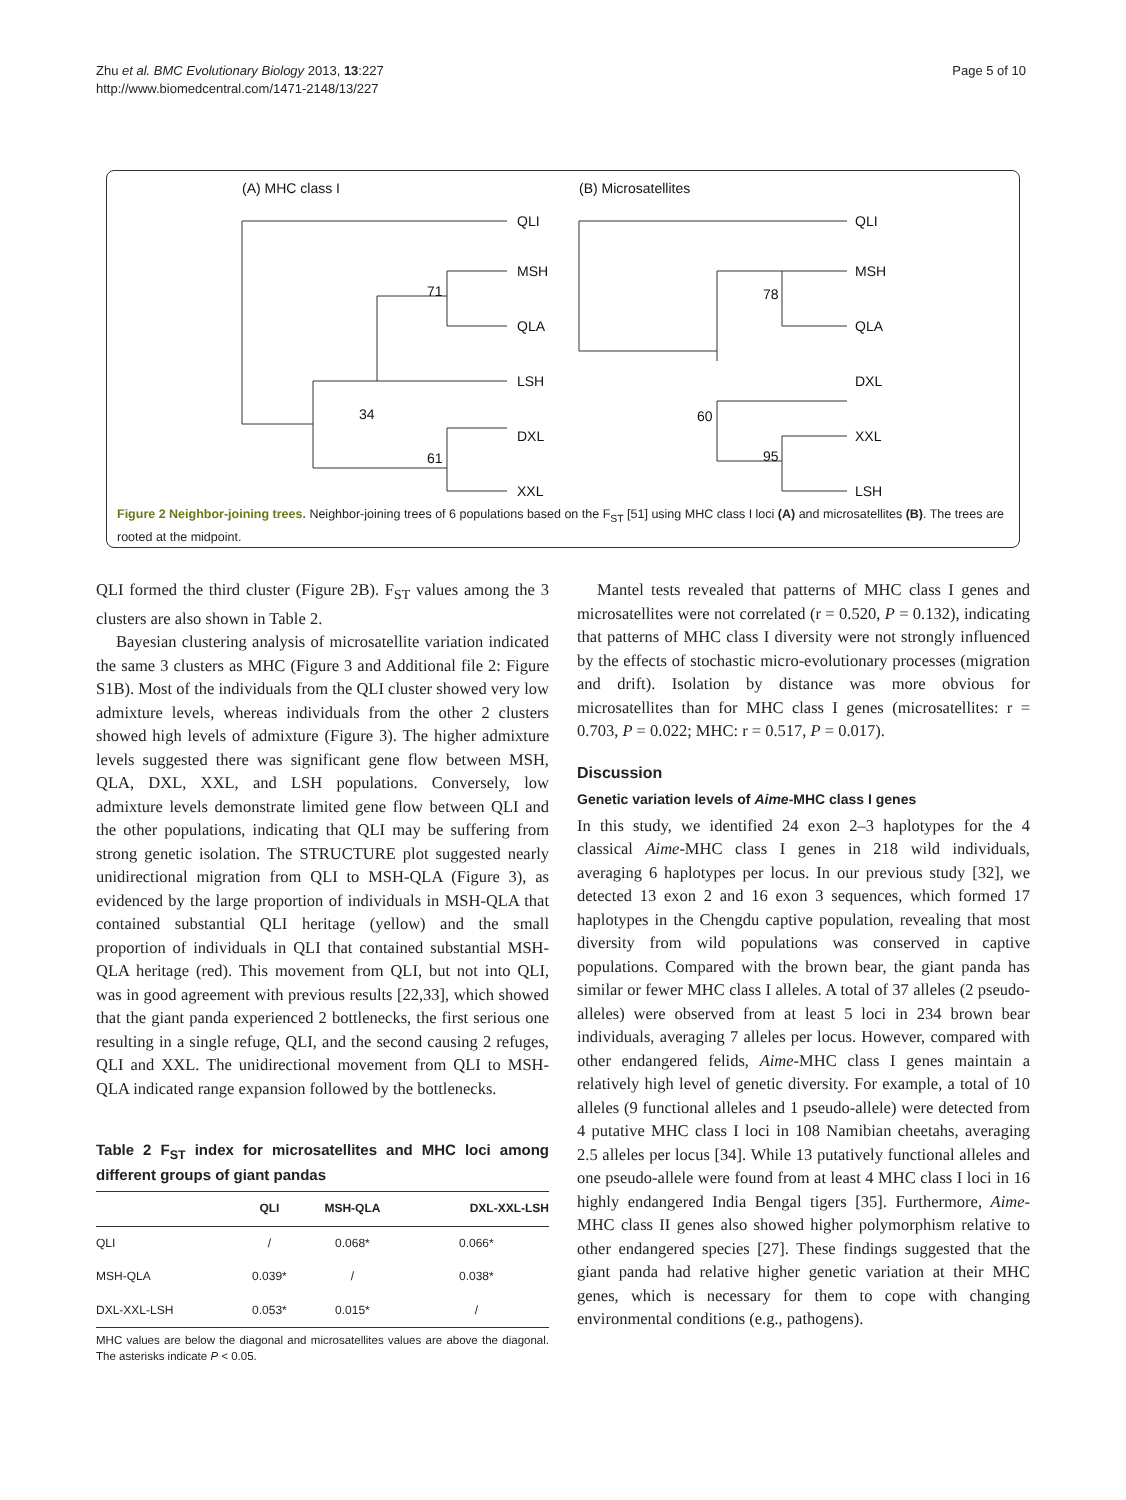Zhu et al. BMC Evolutionary Biology 2013, 13:227
http://www.biomedcentral.com/1471-2148/13/227
Page 5 of 10
(A) MHC class I
QLI
MSH
QLA
LSH
DXL
XXL
71
34
61
(B) Microsatellites
QLI
MSH
QLA
DXL
XXL
LSH
78
60
95
Figure 2 Neighbor-joining trees. Neighbor-joining trees of 6 populations based on the F<sub>ST</sub> [51] using MHC class I loci (A) and microsatellites (B). The trees are rooted at the midpoint.
QLI formed the third cluster (Figure 2B). F<sub>ST</sub> values among the 3 clusters are also shown in Table 2.
Bayesian clustering analysis of microsatellite variation indicated the same 3 clusters as MHC (Figure 3 and Additional file 2: Figure S1B). Most of the individuals from the QLI cluster showed very low admixture levels, whereas individuals from the other 2 clusters showed high levels of admixture (Figure 3). The higher admixture levels suggested there was significant gene flow between MSH, QLA, DXL, XXL, and LSH populations. Conversely, low admixture levels demonstrate limited gene flow between QLI and the other populations, indicating that QLI may be suffering from strong genetic isolation. The STRUCTURE plot suggested nearly unidirectional migration from QLI to MSH-QLA (Figure 3), as evidenced by the large proportion of individuals in MSH-QLA that contained substantial QLI heritage (yellow) and the small proportion of individuals in QLI that contained substantial MSH-QLA heritage (red). This movement from QLI, but not into QLI, was in good agreement with previous results [22,33], which showed that the giant panda experienced 2 bottlenecks, the first serious one resulting in a single refuge, QLI, and the second causing 2 refuges, QLI and XXL. The unidirectional movement from QLI to MSH-QLA indicated range expansion followed by the bottlenecks.
Table 2 F<sub>ST</sub> index for microsatellites and MHC loci among different groups of giant pandas
| | QLI | MSH-QLA | DXL-XXL-LSH |
| --- | --- | --- | --- |
| QLI | / | 0.068* | 0.066* |
| MSH-QLA | 0.039* | / | 0.038* |
| DXL-XXL-LSH | 0.053* | 0.015* | / |
MHC values are below the diagonal and microsatellites values are above the diagonal. The asterisks indicate P < 0.05.
Mantel tests revealed that patterns of MHC class I genes and microsatellites were not correlated (r = 0.520, P = 0.132), indicating that patterns of MHC class I diversity were not strongly influenced by the effects of stochastic micro-evolutionary processes (migration and drift). Isolation by distance was more obvious for microsatellites than for MHC class I genes (microsatellites: r = 0.703, P = 0.022; MHC: r = 0.517, P = 0.017).
Discussion
Genetic variation levels of Aime-MHC class I genes
In this study, we identified 24 exon 2–3 haplotypes for the 4 classical Aime-MHC class I genes in 218 wild individuals, averaging 6 haplotypes per locus. In our previous study [32], we detected 13 exon 2 and 16 exon 3 sequences, which formed 17 haplotypes in the Chengdu captive population, revealing that most diversity from wild populations was conserved in captive populations. Compared with the brown bear, the giant panda has similar or fewer MHC class I alleles. A total of 37 alleles (2 pseudo-alleles) were observed from at least 5 loci in 234 brown bear individuals, averaging 7 alleles per locus. However, compared with other endangered felids, Aime-MHC class I genes maintain a relatively high level of genetic diversity. For example, a total of 10 alleles (9 functional alleles and 1 pseudo-allele) were detected from 4 putative MHC class I loci in 108 Namibian cheetahs, averaging 2.5 alleles per locus [34]. While 13 putatively functional alleles and one pseudo-allele were found from at least 4 MHC class I loci in 16 highly endangered India Bengal tigers [35]. Furthermore, Aime-MHC class II genes also showed higher polymorphism relative to other endangered species [27]. These findings suggested that the giant panda had relative higher genetic variation at their MHC genes, which is necessary for them to cope with changing environmental conditions (e.g., pathogens).